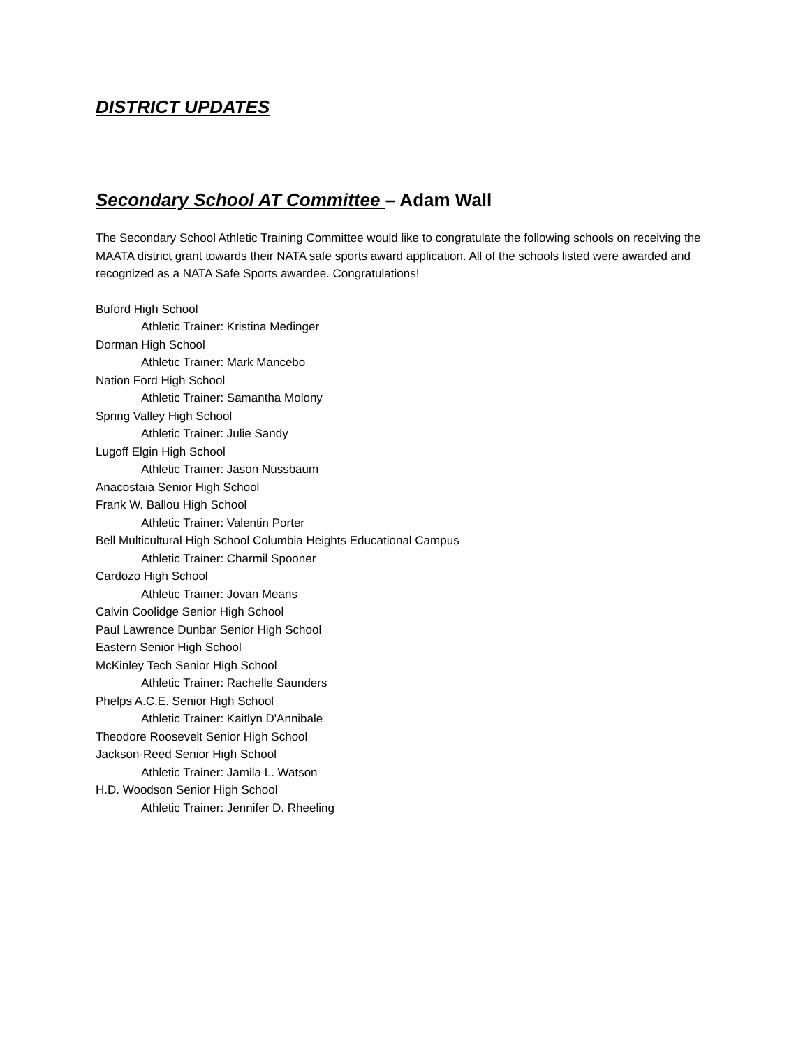DISTRICT UPDATES
Secondary School AT Committee – Adam Wall
The Secondary School Athletic Training Committee would like to congratulate the following schools on receiving the MAATA district grant towards their NATA safe sports award application. All of the schools listed were awarded and recognized as a NATA Safe Sports awardee. Congratulations!
Buford High School
Athletic Trainer: Kristina Medinger
Dorman High School
Athletic Trainer: Mark Mancebo
Nation Ford High School
Athletic Trainer: Samantha Molony
Spring Valley High School
Athletic Trainer: Julie Sandy
Lugoff Elgin High School
Athletic Trainer: Jason Nussbaum
Anacostaia Senior High School
Frank W. Ballou High School
Athletic Trainer: Valentin Porter
Bell Multicultural High School Columbia Heights Educational Campus
Athletic Trainer: Charmil Spooner
Cardozo High School
Athletic Trainer: Jovan Means
Calvin Coolidge Senior High School
Paul Lawrence Dunbar Senior High School
Eastern Senior High School
McKinley Tech Senior High School
Athletic Trainer: Rachelle Saunders
Phelps A.C.E. Senior High School
Athletic Trainer: Kaitlyn D'Annibale
Theodore Roosevelt Senior High School
Jackson-Reed Senior High School
Athletic Trainer: Jamila L. Watson
H.D. Woodson Senior High School
Athletic Trainer: Jennifer D. Rheeling